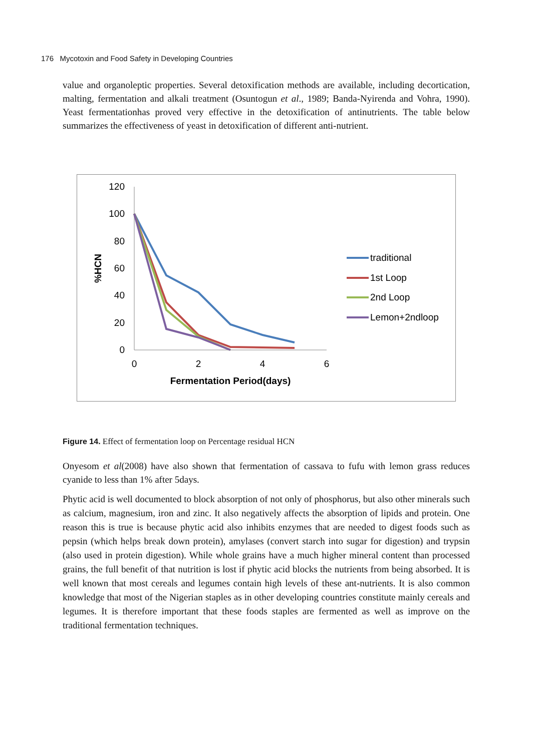176 Mycotoxin and Food Safety in Developing Countries
value and organoleptic properties. Several detoxification methods are available, including decortication, malting, fermentation and alkali treatment (Osuntogun et al., 1989; Banda-Nyirenda and Vohra, 1990). Yeast fermentationhas proved very effective in the detoxification of antinutrients. The table below summarizes the effectiveness of yeast in detoxification of different anti-nutrient.
120
100
80
60
40
20
0
0
2
4
6
Fermentation Period(days)
%HCN
traditional
1st Loop
2nd Loop
Lemon+2ndloop
Figure 14. Effect of fermentation loop on Percentage residual HCN
Onyesom et al(2008) have also shown that fermentation of cassava to fufu with lemon grass reduces cyanide to less than 1% after 5days.
Phytic acid is well documented to block absorption of not only of phosphorus, but also other minerals such as calcium, magnesium, iron and zinc. It also negatively affects the absorption of lipids and protein. One reason this is true is because phytic acid also inhibits enzymes that are needed to digest foods such as pepsin (which helps break down protein), amylases (convert starch into sugar for digestion) and trypsin (also used in protein digestion). While whole grains have a much higher mineral content than processed grains, the full benefit of that nutrition is lost if phytic acid blocks the nutrients from being absorbed. It is well known that most cereals and legumes contain high levels of these ant-nutrients. It is also common knowledge that most of the Nigerian staples as in other developing countries constitute mainly cereals and legumes. It is therefore important that these foods staples are fermented as well as improve on the traditional fermentation techniques.